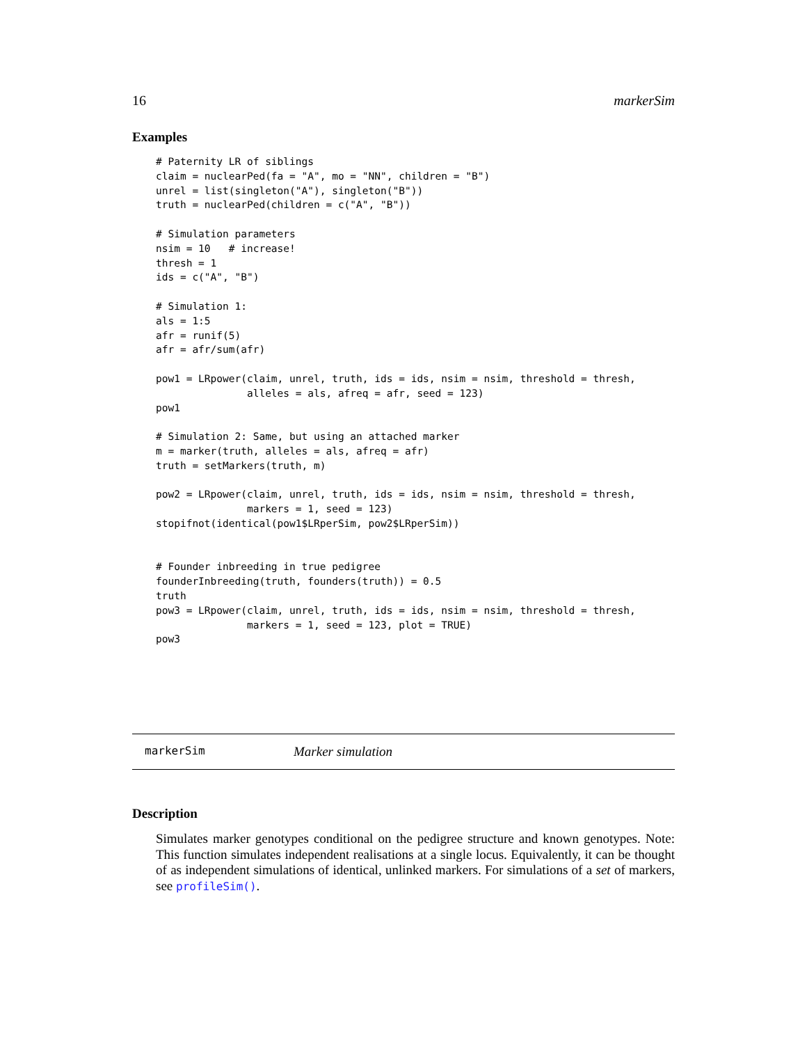16 markerSim
Examples
# Paternity LR of siblings
claim = nuclearPed(fa = "A", mo = "NN", children = "B")
unrel = list(singleton("A"), singleton("B"))
truth = nuclearPed(children = c("A", "B"))

# Simulation parameters
nsim = 10   # increase!
thresh = 1
ids = c("A", "B")

# Simulation 1:
als = 1:5
afr = runif(5)
afr = afr/sum(afr)

pow1 = LRpower(claim, unrel, truth, ids = ids, nsim = nsim, threshold = thresh,
               alleles = als, afreq = afr, seed = 123)
pow1

# Simulation 2: Same, but using an attached marker
m = marker(truth, alleles = als, afreq = afr)
truth = setMarkers(truth, m)

pow2 = LRpower(claim, unrel, truth, ids = ids, nsim = nsim, threshold = thresh,
               markers = 1, seed = 123)
stopifnot(identical(pow1$LRperSim, pow2$LRperSim))


# Founder inbreeding in true pedigree
founderInbreeding(truth, founders(truth)) = 0.5
truth
pow3 = LRpower(claim, unrel, truth, ids = ids, nsim = nsim, threshold = thresh,
               markers = 1, seed = 123, plot = TRUE)
pow3
markerSim Marker simulation
Description
Simulates marker genotypes conditional on the pedigree structure and known genotypes. Note: This function simulates independent realisations at a single locus. Equivalently, it can be thought of as independent simulations of identical, unlinked markers. For simulations of a set of markers, see profileSim().